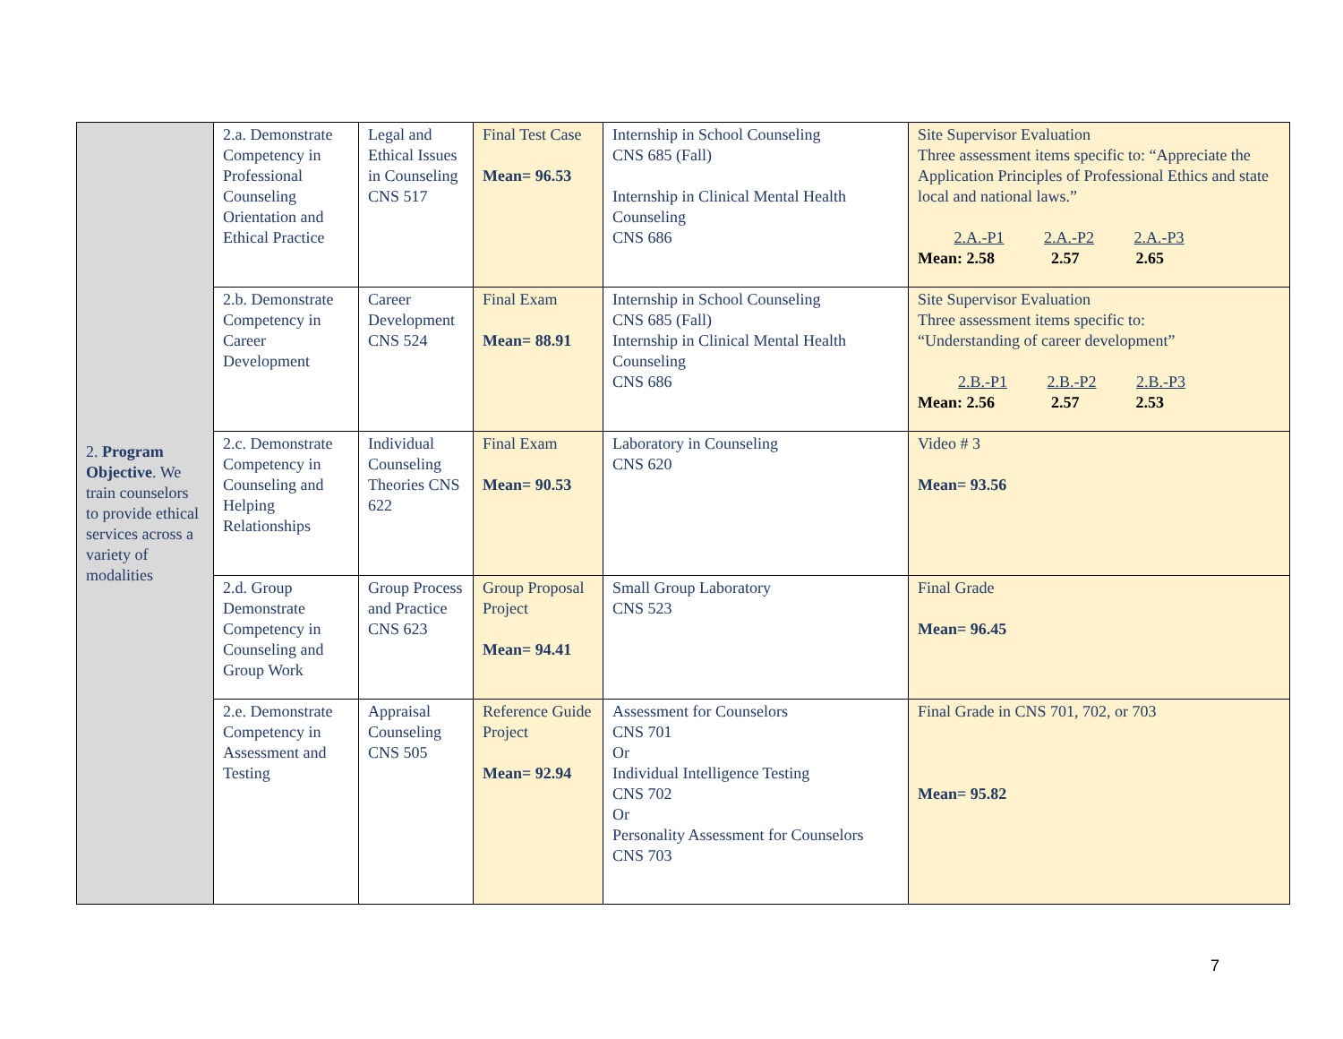| 2. Program Objective . We train counselors to provide ethical services across a variety of modalities | 2.a. Demonstrate Competency in Professional Counseling Orientation and Ethical Practice | Legal and Ethical Issues in Counseling CNS 517 | Final Test Case Mean= 96.53 | Internship in School Counseling CNS 685 (Fall) Internship in Clinical Mental Health Counseling CNS 686 | Site Supervisor Evaluation Three assessment items specific to: “Appreciate the Application Principles of Professional Ethics and state local and national laws.” 2.A.-P1 2.A.-P2 2.A.-P3 Mean: 2.58 2.57 2.65 |
| | 2.b. Demonstrate Competency in Career Development | Career Development CNS 524 | Final Exam Mean= 88.91 | Internship in School Counseling CNS 685 (Fall) Internship in Clinical Mental Health Counseling CNS 686 | Site Supervisor Evaluation Three assessment items specific to: “Understanding of career development” 2.B.-P1 2.B.-P2 2.B.-P3 Mean: 2.56 2.57 2.53 |
| | 2.c. Demonstrate Competency in Counseling and Helping Relationships | Individual Counseling Theories CNS 622 | Final Exam Mean= 90.53 | Laboratory in Counseling CNS 620 | Video # 3 Mean= 93.56 |
| | 2.d. Group Demonstrate Competency in Counseling and Group Work | Group Process and Practice CNS 623 | Group Proposal Project Mean= 94.41 | Small Group Laboratory CNS 523 | Final Grade Mean= 96.45 |
| | 2.e. Demonstrate Competency in Assessment and Testing | Appraisal Counseling CNS 505 | Reference Guide Project Mean= 92.94 | Assessment for Counselors CNS 701 Or Individual Intelligence Testing CNS 702 Or Personality Assessment for Counselors CNS 703 | Final Grade in CNS 701, 702, or 703 Mean= 95.82 |
7